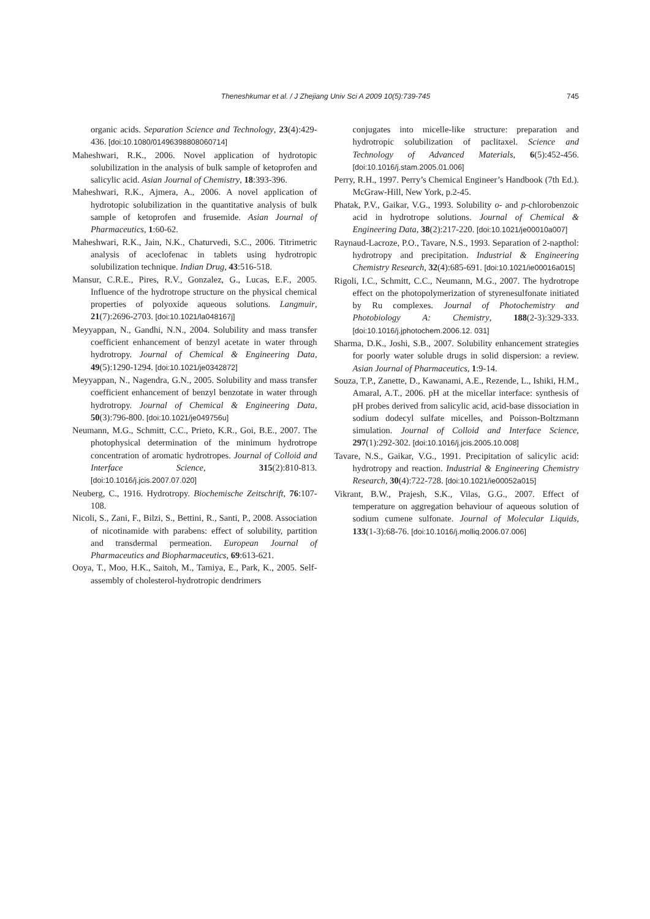Theneshkumar et al. / J Zhejiang Univ Sci A 2009 10(5):739-745
745
organic acids. Separation Science and Technology, 23(4):429-436. [doi:10.1080/01496398808060714]
Maheshwari, R.K., 2006. Novel application of hydrotopic solubilization in the analysis of bulk sample of ketoprofen and salicylic acid. Asian Journal of Chemistry, 18:393-396.
Maheshwari, R.K., Ajmera, A., 2006. A novel application of hydrotopic solubilization in the quantitative analysis of bulk sample of ketoprofen and frusemide. Asian Journal of Pharmaceutics, 1:60-62.
Maheshwari, R.K., Jain, N.K., Chaturvedi, S.C., 2006. Titrimetric analysis of aceclofenac in tablets using hydrotropic solubilization technique. Indian Drug, 43:516-518.
Mansur, C.R.E., Pires, R.V., Gonzalez, G., Lucas, E.F., 2005. Influence of the hydrotrope structure on the physical chemical properties of polyoxide aqueous solutions. Langmuir, 21(7):2696-2703. [doi:10.1021/la048167j]
Meyyappan, N., Gandhi, N.N., 2004. Solubility and mass transfer coefficient enhancement of benzyl acetate in water through hydrotropy. Journal of Chemical & Engineering Data, 49(5):1290-1294. [doi:10.1021/je0342872]
Meyyappan, N., Nagendra, G.N., 2005. Solubility and mass transfer coefficient enhancement of benzyl benzotate in water through hydrotropy. Journal of Chemical & Engineering Data, 50(3):796-800. [doi:10.1021/je049756u]
Neumann, M.G., Schmitt, C.C., Prieto, K.R., Goi, B.E., 2007. The photophysical determination of the minimum hydrotrope concentration of aromatic hydrotropes. Journal of Colloid and Interface Science, 315(2):810-813. [doi:10.1016/j.jcis.2007.07.020]
Neuberg, C., 1916. Hydrotropy. Biochemische Zeitschrift, 76:107-108.
Nicoli, S., Zani, F., Bilzi, S., Bettini, R., Santi, P., 2008. Association of nicotinamide with parabens: effect of solubility, partition and transdermal permeation. European Journal of Pharmaceutics and Biopharmaceutics, 69:613-621.
Ooya, T., Moo, H.K., Saitoh, M., Tamiya, E., Park, K., 2005. Self-assembly of cholesterol-hydrotropic dendrimers
conjugates into micelle-like structure: preparation and hydrotropic solubilization of paclitaxel. Science and Technology of Advanced Materials, 6(5):452-456. [doi:10.1016/j.stam.2005.01.006]
Perry, R.H., 1997. Perry’s Chemical Engineer’s Handbook (7th Ed.). McGraw-Hill, New York, p.2-45.
Phatak, P.V., Gaikar, V.G., 1993. Solubility o- and p-chlorobenzoic acid in hydrotrope solutions. Journal of Chemical & Engineering Data, 38(2):217-220. [doi:10.1021/je00010a007]
Raynaud-Lacroze, P.O., Tavare, N.S., 1993. Separation of 2-napthol: hydrotropy and precipitation. Industrial & Engineering Chemistry Research, 32(4):685-691. [doi:10.1021/ie00016a015]
Rigoli, I.C., Schmitt, C.C., Neumann, M.G., 2007. The hydrotrope effect on the photopolymerization of styrenesulfonate initiated by Ru complexes. Journal of Photochemistry and Photobiology A: Chemistry, 188(2-3):329-333. [doi:10.1016/j.jphotochem.2006.12. 031]
Sharma, D.K., Joshi, S.B., 2007. Solubility enhancement strategies for poorly water soluble drugs in solid dispersion: a review. Asian Journal of Pharmaceutics, 1:9-14.
Souza, T.P., Zanette, D., Kawanami, A.E., Rezende, L., Ishiki, H.M., Amaral, A.T., 2006. pH at the micellar interface: synthesis of pH probes derived from salicylic acid, acid-base dissociation in sodium dodecyl sulfate micelles, and Poisson-Boltzmann simulation. Journal of Colloid and Interface Science, 297(1):292-302. [doi:10.1016/j.jcis.2005.10.008]
Tavare, N.S., Gaikar, V.G., 1991. Precipitation of salicylic acid: hydrotropy and reaction. Industrial & Engineering Chemistry Research, 30(4):722-728. [doi:10.1021/ie00052a015]
Vikrant, B.W., Prajesh, S.K., Vilas, G.G., 2007. Effect of temperature on aggregation behaviour of aqueous solution of sodium cumene sulfonate. Journal of Molecular Liquids, 133(1-3):68-76. [doi:10.1016/j.molliq.2006.07.006]